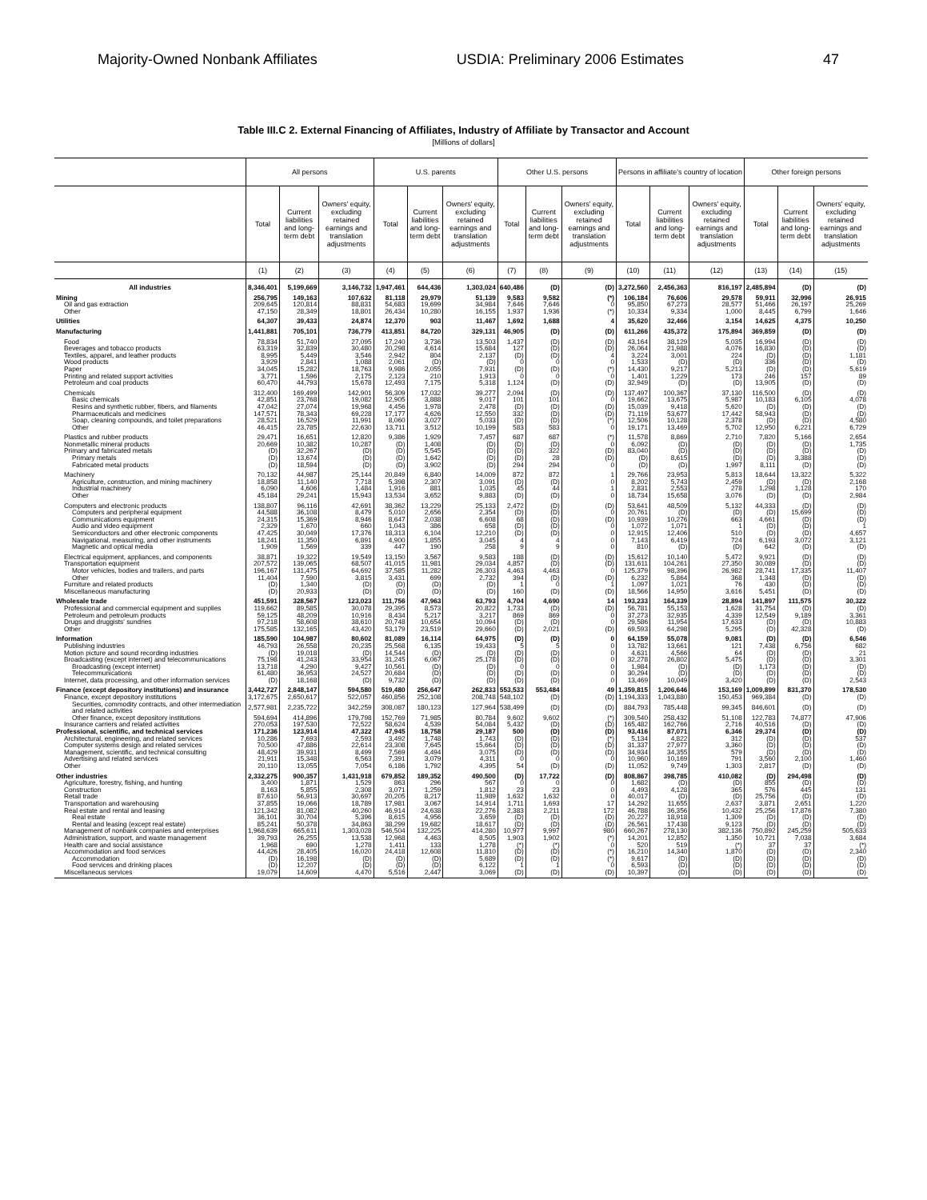Majority-Owned Nonbank Affiliates USDIA: Preliminary 2006 Estimates 47
Table III.C 2. External Financing of Affiliates, Industry of Affiliate by Transactor and Account
[Millions of dollars]
| | All persons | | | U.S. parents | | | Other U.S. persons | | | Persons in affiliate's country of location | | | Other foreign persons | | |
| --- | --- | --- | --- | --- | --- | --- | --- | --- | --- | --- | --- | --- | --- | --- | --- |
| | Total | Current liabilities and long-term debt | Owners' equity, excluding retained earnings and translation adjustments | Total | Current liabilities and long-term debt | Owners' equity, excluding retained earnings and translation adjustments | Total | Current liabilities and long-term debt | Owners' equity, excluding retained earnings and translation adjustments | Total | Current liabilities and long-term debt | Owners' equity, excluding retained earnings and translation adjustments | Total | Current liabilities and long-term debt | Owners' equity, excluding retained earnings and translation adjustments |
| | (1) | (2) | (3) | (4) | (5) | (6) | (7) | (8) | (9) | (10) | (11) | (12) | (13) | (14) | (15) |
| All industries | 8,346,401 | 5,199,669 | 3,146,732 | 1,947,461 | 644,436 | 1,303,024 | 640,486 | (D) | (D) | 3,272,560 | 2,456,363 | 816,197 | 2,485,894 | (D) | (D) |
| Mining | 256,795 | 149,163 | 107,632 | 81,118 | 29,979 | 51,139 | 9,583 | 9,582 | (*) | 106,184 | 76,606 | 29,578 | 59,911 | 32,996 | 26,915 |
| Oil and gas extraction | 209,645 | 120,814 | 88,831 | 54,683 | 19,699 | 34,984 | 7,646 | 7,646 | 0 | 95,850 | 67,273 | 28,577 | 51,466 | 26,197 | 25,269 |
| Other | 47,150 | 28,349 | 18,801 | 26,434 | 10,280 | 16,155 | 1,937 | 1,936 | (*) | 10,334 | 9,334 | 1,000 | 8,445 | 6,799 | 1,646 |
| Utilities | 64,307 | 39,433 | 24,874 | 12,370 | 903 | 11,467 | 1,692 | 1,688 | 4 | 35,620 | 32,466 | 3,154 | 14,625 | 4,375 | 10,250 |
| Manufacturing | 1,441,881 | 705,101 | 736,779 | 413,851 | 84,720 | 329,131 | 46,905 | (D) | (D) | 611,266 | 435,372 | 175,894 | 369,859 | (D) | (D) |
| Food | 78,834 | 51,740 | 27,095 | 17,240 | 3,736 | 13,503 | 1,437 | (D) | (D) | 43,164 | 38,129 | 5,035 | 16,994 | (D) | (D) |
| Beverages and tobacco products | 63,319 | 32,839 | 30,480 | 20,298 | 4,614 | 15,684 | 127 | (D) | (D) | 26,064 | 21,988 | 4,076 | 16,830 | (D) | (D) |
| Textiles, apparel, and leather products | 8,995 | 5,449 | 3,546 | 2,942 | 804 | 2,137 | (D) | (D) | 4 | 3,224 | 3,001 | 224 | (D) | (D) | 1,181 |
| Wood products | 3,929 | 2,841 | 1,088 | 2,061 | (D) | (D) | 0 | 0 | 0 | 1,533 | (D) | (D) | 336 | (D) | (D) |
| Paper | 34,045 | 15,282 | 18,763 | 9,986 | 2,055 | 7,931 | (D) | (D) | (*) | 14,430 | 9,217 | 5,213 | (D) | (D) | 5,619 |
| Printing and related support activities | 3,771 | 1,596 | 2,175 | 2,123 | 210 | 1,913 | 0 | 0 | 0 | 1,401 | 1,229 | 173 | 246 | 157 | 89 |
| Petroleum and coal products | 60,470 | 44,793 | 15,678 | 12,493 | 7,175 | 5,318 | 1,124 | (D) | (D) | 32,949 | (D) | (D) | 13,905 | (D) | (D) |
| Chemicals | 312,400 | 169,499 | 142,901 | 56,309 | 17,032 | 39,277 | 2,094 | (D) | (D) | 137,497 | 100,367 | 37,130 | 116,500 | (D) | (D) |
| Basic chemicals | 42,851 | 23,768 | 19,082 | 12,905 | 3,888 | 9,017 | 101 | 101 | 0 | 19,662 | 13,675 | 5,987 | 10,183 | 6,105 | 4,078 |
| Resins and synthetic rubber, fibers, and filaments | 47,042 | 27,074 | 19,968 | 4,456 | 1,978 | 2,478 | (D) | (D) | (D) | 15,039 | 9,418 | 5,620 | (D) | (D) | (D) |
| Pharmaceuticals and medicines | 147,571 | 78,343 | 69,228 | 17,177 | 4,626 | 12,550 | 332 | (D) | (D) | 71,119 | 53,677 | 17,442 | 58,943 | (D) | (D) |
| Soap, cleaning compounds, and toilet preparations | 28,521 | 16,529 | 11,991 | 8,060 | 3,027 | 5,033 | (D) | (D) | (*) | 12,506 | 10,128 | 2,378 | (D) | (D) | 4,580 |
| Other | 46,415 | 23,785 | 22,630 | 13,711 | 3,512 | 10,199 | 583 | 583 | 0 | 19,171 | 13,469 | 5,702 | 12,950 | 6,221 | 6,729 |
| Plastics and rubber products | 29,471 | 16,651 | 12,820 | 9,386 | 1,929 | 7,457 | 687 | 687 | (*) | 11,578 | 8,869 | 2,710 | 7,820 | 5,166 | 2,654 |
| Nonmetallic mineral products | 20,669 | 10,382 | 10,287 | (D) | 1,408 | (D) | (D) | (D) | 0 | 6,092 | (D) | (D) | (D) | (D) | 1,735 |
| Primary and fabricated metals | (D) | 32,267 | (D) | (D) | 5,545 | (D) | (D) | 322 | (D) | 83,040 | (D) | (D) | (D) | (D) | (D) |
| Primary metals | (D) | 13,674 | (D) | (D) | 1,642 | (D) | (D) | 28 | (D) | (D) | 8,615 | (D) | (D) | 3,388 | (D) |
| Fabricated metal products | (D) | 18,594 | (D) | (D) | 3,902 | (D) | 294 | 294 | 0 | (D) | (D) | 1,997 | 8,111 | (D) | (D) |
| Machinery | 70,132 | 44,987 | 25,144 | 20,849 | 6,840 | 14,009 | 872 | 872 | 1 | 29,766 | 23,953 | 5,813 | 18,644 | 13,322 | 5,322 |
| Agriculture, construction, and mining machinery | 18,858 | 11,140 | 7,718 | 5,398 | 2,307 | 3,091 | (D) | (D) | 0 | 8,202 | 5,743 | 2,459 | (D) | (D) | 2,168 |
| Industrial machinery | 6,090 | 4,606 | 1,484 | 1,916 | 881 | 1,035 | 45 | 44 | 1 | 2,831 | 2,553 | 278 | 1,298 | 1,128 | 170 |
| Other | 45,184 | 29,241 | 15,943 | 13,534 | 3,652 | 9,883 | (D) | (D) | 0 | 18,734 | 15,658 | 3,076 | (D) | (D) | 2,984 |
| Computers and electronic products | 138,807 | 96,116 | 42,691 | 38,362 | 13,229 | 25,133 | 2,472 | (D) | (D) | 53,641 | 48,509 | 5,132 | 44,333 | (D) | (D) |
| Computers and peripheral equipment | 44,588 | 36,108 | 8,479 | 5,010 | 2,656 | 2,354 | (D) | (D) | 0 | 20,761 | (D) | (D) | (D) | 15,699 | (D) |
| Communications equipment | 24,315 | 15,369 | 8,946 | 8,647 | 2,038 | 6,608 | 68 | (D) | (D) | 10,939 | 10,276 | 663 | 4,661 | (D) | (D) |
| Audio and video equipment | 2,329 | 1,670 | 660 | 1,043 | 386 | 658 | (D) | (D) | 0 | 1,072 | 1,071 | 1 | (D) | (D) | 1 |
| Semiconductors and other electronic components | 47,425 | 30,049 | 17,376 | 18,313 | 6,104 | 12,210 | (D) | (D) | 0 | 12,915 | 12,406 | 510 | (D) | (D) | 4,657 |
| Navigational, measuring, and other instruments | 18,241 | 11,350 | 6,891 | 4,900 | 1,855 | 3,045 | 4 | 4 | 0 | 7,143 | 6,419 | 724 | 6,193 | 3,072 | 3,121 |
| Magnetic and optical media | 1,909 | 1,569 | 339 | 447 | 190 | 258 | 9 | 9 | 0 | 810 | (D) | (D) | 642 | (D) | (D) |
| Electrical equipment, appliances, and components | 38,871 | 19,322 | 19,549 | 13,150 | 3,567 | 9,583 | 188 | (D) | (D) | 15,612 | 10,140 | 5,472 | 9,921 | (D) | (D) |
| Transportation equipment | 207,572 | 139,065 | 68,507 | 41,015 | 11,981 | 29,034 | 4,857 | (D) | (D) | 131,611 | 104,261 | 27,350 | 30,089 | (D) | (D) |
| Motor vehicles, bodies and trailers, and parts | 196,167 | 131,475 | 64,692 | 37,585 | 11,282 | 26,303 | 4,463 | 4,463 | 0 | 125,379 | 98,396 | 26,982 | 28,741 | 17,335 | 11,407 |
| Other | 11,404 | 7,590 | 3,815 | 3,431 | 699 | 2,732 | 394 | (D) | (D) | 6,232 | 5,864 | 368 | 1,348 | (D) | (D) |
| Furniture and related products | (D) | 1,340 | (D) | (D) | (D) | (D) | 1 | 0 | 1 | 1,097 | 1,021 | 76 | 430 | (D) | (D) |
| Miscellaneous manufacturing | (D) | 20,933 | (D) | (D) | (D) | (D) | 160 | (D) | (D) | 18,566 | 14,950 | 3,616 | 5,451 | (D) | (D) |
| Wholesale trade | 451,591 | 328,567 | 123,023 | 111,756 | 47,963 | 63,793 | 4,704 | 4,690 | 14 | 193,233 | 164,339 | 28,894 | 141,897 | 111,575 | 30,322 |
| Professional and commercial equipment and supplies | 119,662 | 89,585 | 30,078 | 29,395 | 8,573 | 20,822 | 1,733 | (D) | (D) | 56,781 | 55,153 | 1,628 | 31,754 | (D) | (D) |
| Petroleum and petroleum products | 59,125 | 48,209 | 10,916 | 8,434 | 5,217 | 3,217 | 869 | 869 | 0 | 37,273 | 32,935 | 4,339 | 12,549 | 9,189 | 3,361 |
| Drugs and druggists' sundries | 97,218 | 58,608 | 38,610 | 20,748 | 10,654 | 10,094 | (D) | (D) | 0 | 29,586 | 11,954 | 17,633 | (D) | (D) | 10,883 |
| Other | 175,585 | 132,165 | 43,420 | 53,179 | 23,519 | 29,660 | (D) | 2,021 | (D) | 69,593 | 64,298 | 5,295 | (D) | 42,328 | (D) |
| Information | 185,590 | 104,987 | 80,602 | 81,089 | 16,114 | 64,975 | (D) | (D) | 0 | 64,159 | 55,078 | 9,081 | (D) | (D) | 6,546 |
| Publishing industries | 46,793 | 26,558 | 20,235 | 25,568 | 6,135 | 19,433 | 5 | 5 | 0 | 13,782 | 13,661 | 121 | 7,438 | 6,756 | 682 |
| Motion picture and sound recording industries | (D) | 19,018 | (D) | 14,544 | (D) | (D) | (D) | (D) | 0 | 4,631 | 4,566 | 64 | (D) | (D) | 21 |
| Broadcasting (except internet) and telecommunications | 75,198 | 41,243 | 33,954 | 31,245 | 6,067 | 25,178 | (D) | (D) | 0 | 32,278 | 26,802 | 5,475 | (D) | (D) | 3,301 |
| Broadcasting (except internet) | 13,718 | 4,290 | 9,427 | 10,561 | (D) | (D) | 0 | 0 | 0 | 1,984 | (D) | (D) | 1,173 | (D) | (D) |
| Telecommunications | 61,480 | 36,953 | 24,527 | 20,684 | (D) | (D) | (D) | (D) | 0 | 30,294 | (D) | (D) | (D) | (D) | (D) |
| Internet, data processing, and other information services | (D) | 18,168 | (D) | 9,732 | (D) | (D) | (D) | (D) | 0 | 13,469 | 10,049 | 3,420 | (D) | (D) | 2,543 |
| Finance (except depository institutions) and insurance | 3,442,727 | 2,848,147 | 594,580 | 519,480 | 256,647 | 262,833 | 553,533 | 553,484 | 49 | 1,359,815 | 1,206,646 | 153,169 | 1,009,899 | 831,370 | 178,530 |
| Finance, except depository institutions | 3,172,675 | 2,650,617 | 522,057 | 460,856 | 252,108 | 208,748 | 548,102 | (D) | (D) | 1,194,333 | 1,043,880 | 150,453 | 969,384 | (D) | (D) |
| Securities, commodity contracts, and other intermediation and related activities | 2,577,981 | 2,235,722 | 342,259 | 308,087 | 180,123 | 127,964 | 538,499 | (D) | (D) | 884,793 | 785,448 | 99,345 | 846,601 | (D) | (D) |
| Other finance, except depository institutions | 594,694 | 414,896 | 179,798 | 152,769 | 71,985 | 80,784 | 9,602 | 9,602 | (*) | 309,540 | 258,432 | 51,108 | 122,783 | 74,877 | 47,906 |
| Insurance carriers and related activities | 270,053 | 197,530 | 72,522 | 58,624 | 4,539 | 54,084 | 5,432 | (D) | (D) | 165,482 | 162,766 | 2,716 | 40,516 | (D) | (D) |
| Professional, scientific, and technical services | 171,236 | 123,914 | 47,322 | 47,945 | 18,758 | 29,187 | 500 | (D) | (D) | 93,416 | 87,071 | 6,346 | 29,374 | (D) | (D) |
| Architectural, engineering, and related services | 10,286 | 7,693 | 2,593 | 3,492 | 1,748 | 1,743 | (D) | (D) | (*) | 5,134 | 4,822 | 312 | (D) | (D) | 537 |
| Computer systems design and related services | 70,500 | 47,886 | 22,614 | 23,308 | 7,645 | 15,664 | (D) | (D) | (D) | 31,337 | 27,977 | 3,360 | (D) | (D) | (D) |
| Management, scientific, and technical consulting | 48,429 | 39,931 | 8,499 | 7,569 | 4,494 | 3,075 | (D) | (D) | (D) | 34,934 | 34,355 | 579 | (D) | (D) | (D) |
| Advertising and related services | 21,911 | 15,348 | 6,563 | 7,391 | 3,079 | 4,311 | 0 | 0 | 0 | 10,960 | 10,169 | 791 | 3,560 | 2,100 | 1,460 |
| Other | 20,110 | 13,055 | 7,054 | 6,186 | 1,792 | 4,395 | 54 | (D) | (D) | 11,052 | 9,749 | 1,303 | 2,817 | (D) | (D) |
| Other industries | 2,332,275 | 900,357 | 1,431,918 | 679,852 | 189,352 | 490,500 | (D) | 17,722 | (D) | 808,867 | 398,785 | 410,082 | (D) | 294,498 | (D) |
| Agriculture, forestry, fishing, and hunting | 3,400 | 1,871 | 1,529 | 863 | 296 | 567 | 0 | 0 | 0 | 1,682 | (D) | (D) | 855 | (D) | (D) |
| Construction | 8,163 | 5,855 | 2,308 | 3,071 | 1,259 | 1,812 | 23 | 23 | 0 | 4,493 | 4,128 | 365 | 576 | 445 | 131 |
| Retail trade | 87,610 | 56,913 | 30,697 | 20,205 | 8,217 | 11,989 | 1,632 | 1,632 | 0 | 40,017 | (D) | (D) | 25,756 | (D) | (D) |
| Transportation and warehousing | 37,855 | 19,066 | 18,789 | 17,981 | 3,067 | 14,914 | 1,711 | 1,693 | 17 | 14,292 | 11,655 | 2,637 | 3,871 | 2,651 | 1,220 |
| Real estate and rental and leasing | 121,342 | 81,082 | 40,260 | 46,914 | 24,638 | 22,276 | 2,383 | 2,211 | 172 | 46,788 | 36,356 | 10,432 | 25,256 | 17,876 | 7,380 |
| Real estate | 36,101 | 30,704 | 5,396 | 8,615 | 4,956 | 3,659 | (D) | (D) | (D) | 20,227 | 18,918 | 1,309 | (D) | (D) | (D) |
| Rental and leasing (except real estate) | 85,241 | 50,378 | 34,863 | 38,299 | 19,682 | 18,617 | (D) | (D) | (D) | 26,561 | 17,438 | 9,123 | (D) | (D) | (D) |
| Management of nonbank companies and enterprises | 1,968,639 | 665,611 | 1,303,028 | 546,504 | 132,225 | 414,280 | 10,977 | 9,997 | 980 | 660,267 | 278,130 | 382,136 | 750,892 | 245,259 | 505,633 |
| Administration, support, and waste management | 39,793 | 26,255 | 13,538 | 12,968 | 4,463 | 8,505 | 1,903 | 1,902 | (*) | 14,201 | 12,852 | 1,350 | 10,721 | 7,038 | 3,684 |
| Health care and social assistance | 1,968 | 690 | 1,278 | 1,411 | 133 | 1,278 | (*) | (*) | 0 | 520 | 519 | (*) | 37 | 37 | (*) |
| Accommodation and food services | 44,426 | 28,405 | 16,020 | 24,418 | 12,608 | 11,810 | (D) | (D) | (*) | 16,210 | 14,340 | 1,870 | (D) | (D) | 2,340 |
| Accommodation | (D) | 16,198 | (D) | (D) | (D) | 5,689 | (D) | (D) | (*) | 9,617 | (D) | (D) | (D) | (D) | (D) |
| Food services and drinking places | (D) | 12,207 | (D) | (D) | (D) | 6,122 | 1 | 1 | 0 | 6,593 | (D) | (D) | (D) | (D) | (D) |
| Miscellaneous services | 19,079 | 14,609 | 4,470 | 5,516 | 2,447 | 3,069 | (D) | (D) | (D) | 10,397 | (D) | (D) | (D) | (D) | (D) |